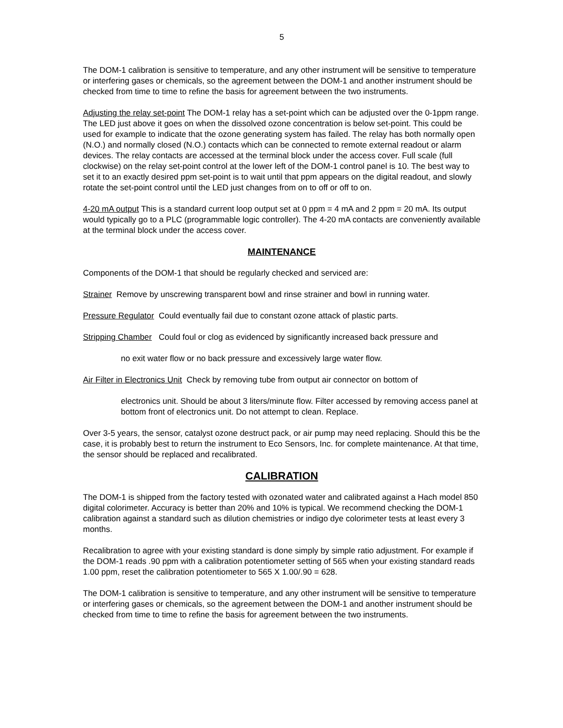5
The DOM-1 calibration is sensitive to temperature, and any other instrument will be sensitive to temperature or interfering gases or chemicals, so the agreement between the DOM-1 and another instrument should be checked from time to time to refine the basis for agreement between the two instruments.
Adjusting the relay set-point The DOM-1 relay has a set-point which can be adjusted over the 0-1ppm range. The LED just above it goes on when the dissolved ozone concentration is below set-point. This could be used for example to indicate that the ozone generating system has failed. The relay has both normally open (N.O.) and normally closed (N.O.) contacts which can be connected to remote external readout or alarm devices. The relay contacts are accessed at the terminal block under the access cover. Full scale (full clockwise) on the relay set-point control at the lower left of the DOM-1 control panel is 10. The best way to set it to an exactly desired ppm set-point is to wait until that ppm appears on the digital readout, and slowly rotate the set-point control until the LED just changes from on to off or off to on.
4-20 mA output This is a standard current loop output set at 0 ppm = 4 mA and 2 ppm = 20 mA. Its output would typically go to a PLC (programmable logic controller). The 4-20 mA contacts are conveniently available at the terminal block under the access cover.
MAINTENANCE
Components of the DOM-1 that should be regularly checked and serviced are:
Strainer Remove by unscrewing transparent bowl and rinse strainer and bowl in running water.
Pressure Regulator Could eventually fail due to constant ozone attack of plastic parts.
Stripping Chamber Could foul or clog as evidenced by significantly increased back pressure and
no exit water flow or no back pressure and excessively large water flow.
Air Filter in Electronics Unit Check by removing tube from output air connector on bottom of
electronics unit. Should be about 3 liters/minute flow. Filter accessed by removing access panel at bottom front of electronics unit. Do not attempt to clean. Replace.
Over 3-5 years, the sensor, catalyst ozone destruct pack, or air pump may need replacing. Should this be the case, it is probably best to return the instrument to Eco Sensors, Inc. for complete maintenance. At that time, the sensor should be replaced and recalibrated.
CALIBRATION
The DOM-1 is shipped from the factory tested with ozonated water and calibrated against a Hach model 850 digital colorimeter. Accuracy is better than 20% and 10% is typical. We recommend checking the DOM-1 calibration against a standard such as dilution chemistries or indigo dye colorimeter tests at least every 3 months.
Recalibration to agree with your existing standard is done simply by simple ratio adjustment. For example if the DOM-1 reads .90 ppm with a calibration potentiometer setting of 565 when your existing standard reads 1.00 ppm, reset the calibration potentiometer to 565 X 1.00/.90 = 628.
The DOM-1 calibration is sensitive to temperature, and any other instrument will be sensitive to temperature or interfering gases or chemicals, so the agreement between the DOM-1 and another instrument should be checked from time to time to refine the basis for agreement between the two instruments.